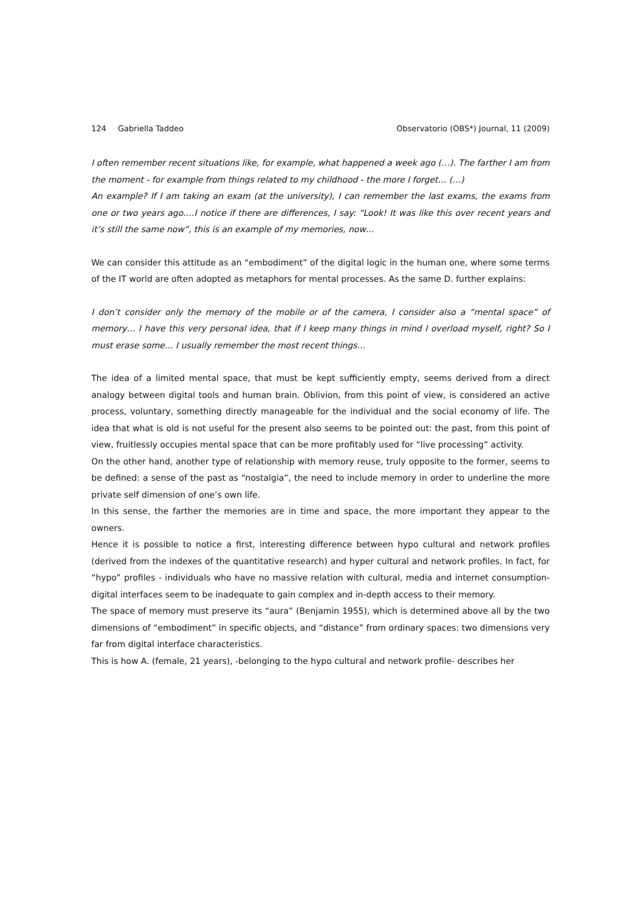124 Gabriella Taddeo Observatorio (OBS*) Journal, 11 (2009)
I often remember recent situations like, for example, what happened a week ago (…). The farther I am from the moment - for example from things related to my childhood - the more I forget… (…)
An example? If I am taking an exam (at the university), I can remember the last exams, the exams from one or two years ago….I notice if there are differences, I say: “Look! It was like this over recent years and it’s still the same now”, this is an example of my memories, now…
We can consider this attitude as an “embodiment” of the digital logic in the human one, where some terms of the IT world are often adopted as metaphors for mental processes. As the same D. further explains:
I don’t consider only the memory of the mobile or of the camera, I consider also a “mental space” of memory… I have this very personal idea, that if I keep many things in mind I overload myself, right? So I must erase some… I usually remember the most recent things…
The idea of a limited mental space, that must be kept sufficiently empty, seems derived from a direct analogy between digital tools and human brain. Oblivion, from this point of view, is considered an active process, voluntary, something directly manageable for the individual and the social economy of life. The idea that what is old is not useful for the present also seems to be pointed out: the past, from this point of view, fruitlessly occupies mental space that can be more profitably used for “live processing” activity.
On the other hand, another type of relationship with memory reuse, truly opposite to the former, seems to be defined: a sense of the past as “nostalgia”, the need to include memory in order to underline the more private self dimension of one’s own life.
In this sense, the farther the memories are in time and space, the more important they appear to the owners.
Hence it is possible to notice a first, interesting difference between hypo cultural and network profiles (derived from the indexes of the quantitative research) and hyper cultural and network profiles. In fact, for “hypo” profiles - individuals who have no massive relation with cultural, media and internet consumption- digital interfaces seem to be inadequate to gain complex and in-depth access to their memory.
The space of memory must preserve its “aura” (Benjamin 1955), which is determined above all by the two dimensions of “embodiment” in specific objects, and “distance” from ordinary spaces: two dimensions very far from digital interface characteristics.
This is how A. (female, 21 years), -belonging to the hypo cultural and network profile- describes her